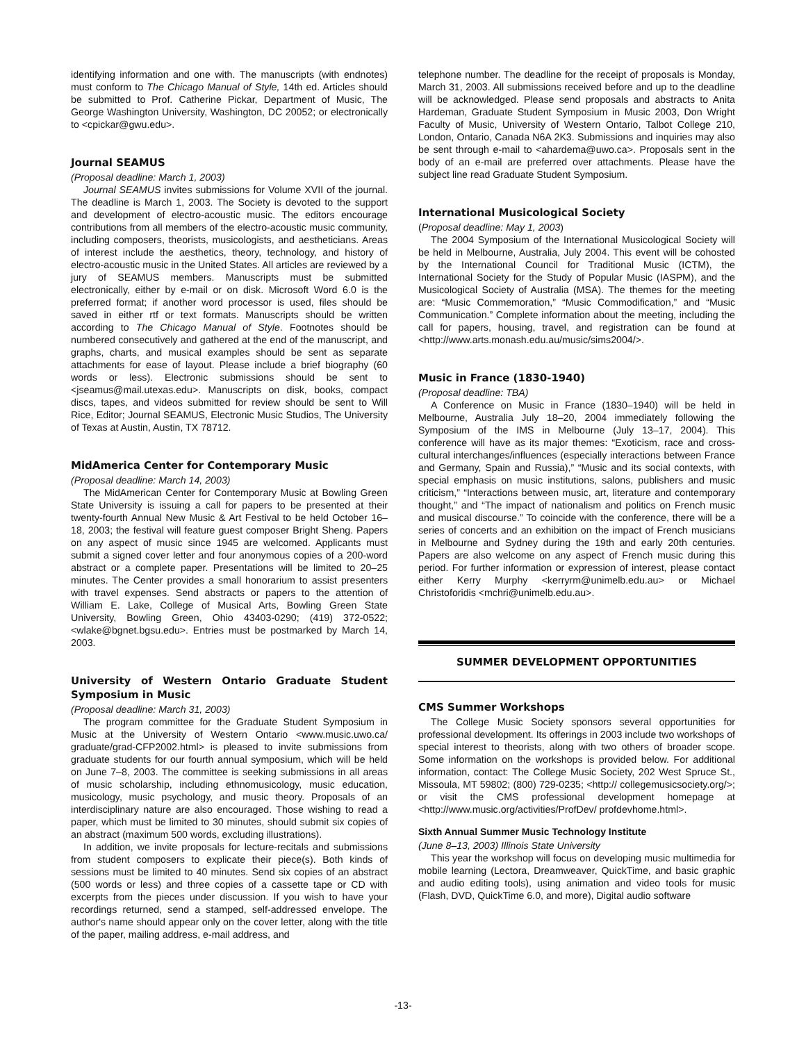identifying information and one with. The manuscripts (with endnotes) must conform to The Chicago Manual of Style, 14th ed. Articles should be submitted to Prof. Catherine Pickar, Department of Music, The George Washington University, Washington, DC 20052; or electronically to <cpickar@gwu.edu>.
Journal SEAMUS
(Proposal deadline: March 1, 2003)
Journal SEAMUS invites submissions for Volume XVII of the journal. The deadline is March 1, 2003. The Society is devoted to the support and development of electro-acoustic music. The editors encourage contributions from all members of the electro-acoustic music community, including composers, theorists, musicologists, and aestheticians. Areas of interest include the aesthetics, theory, technology, and history of electro-acoustic music in the United States. All articles are reviewed by a jury of SEAMUS members. Manuscripts must be submitted electronically, either by e-mail or on disk. Microsoft Word 6.0 is the preferred format; if another word processor is used, files should be saved in either rtf or text formats. Manuscripts should be written according to The Chicago Manual of Style. Footnotes should be numbered consecutively and gathered at the end of the manuscript, and graphs, charts, and musical examples should be sent as separate attachments for ease of layout. Please include a brief biography (60 words or less). Electronic submissions should be sent to <jseamus@mail.utexas.edu>. Manuscripts on disk, books, compact discs, tapes, and videos submitted for review should be sent to Will Rice, Editor; Journal SEAMUS, Electronic Music Studios, The University of Texas at Austin, Austin, TX 78712.
MidAmerica Center for Contemporary Music
(Proposal deadline: March 14, 2003)
The MidAmerican Center for Contemporary Music at Bowling Green State University is issuing a call for papers to be presented at their twenty-fourth Annual New Music & Art Festival to be held October 16–18, 2003; the festival will feature guest composer Bright Sheng. Papers on any aspect of music since 1945 are welcomed. Applicants must submit a signed cover letter and four anonymous copies of a 200-word abstract or a complete paper. Presentations will be limited to 20–25 minutes. The Center provides a small honorarium to assist presenters with travel expenses. Send abstracts or papers to the attention of William E. Lake, College of Musical Arts, Bowling Green State University, Bowling Green, Ohio 43403-0290; (419) 372-0522; <wlake@bgnet.bgsu.edu>. Entries must be postmarked by March 14, 2003.
University of Western Ontario Graduate Student Symposium in Music
(Proposal deadline: March 31, 2003)
The program committee for the Graduate Student Symposium in Music at the University of Western Ontario <www.music.uwo.ca/ graduate/grad-CFP2002.html> is pleased to invite submissions from graduate students for our fourth annual symposium, which will be held on June 7–8, 2003. The committee is seeking submissions in all areas of music scholarship, including ethnomusicology, music education, musicology, music psychology, and music theory. Proposals of an interdisciplinary nature are also encouraged. Those wishing to read a paper, which must be limited to 30 minutes, should submit six copies of an abstract (maximum 500 words, excluding illustrations).
In addition, we invite proposals for lecture-recitals and submissions from student composers to explicate their piece(s). Both kinds of sessions must be limited to 40 minutes. Send six copies of an abstract (500 words or less) and three copies of a cassette tape or CD with excerpts from the pieces under discussion. If you wish to have your recordings returned, send a stamped, self-addressed envelope. The author's name should appear only on the cover letter, along with the title of the paper, mailing address, e-mail address, and
telephone number. The deadline for the receipt of proposals is Monday, March 31, 2003. All submissions received before and up to the deadline will be acknowledged. Please send proposals and abstracts to Anita Hardeman, Graduate Student Symposium in Music 2003, Don Wright Faculty of Music, University of Western Ontario, Talbot College 210, London, Ontario, Canada N6A 2K3. Submissions and inquiries may also be sent through e-mail to <ahardema@uwo.ca>. Proposals sent in the body of an e-mail are preferred over attachments. Please have the subject line read Graduate Student Symposium.
International Musicological Society
(Proposal deadline: May 1, 2003)
The 2004 Symposium of the International Musicological Society will be held in Melbourne, Australia, July 2004. This event will be cohosted by the International Council for Traditional Music (ICTM), the International Society for the Study of Popular Music (IASPM), and the Musicological Society of Australia (MSA). The themes for the meeting are: “Music Commemoration,” “Music Commodification,” and “Music Communication.” Complete information about the meeting, including the call for papers, housing, travel, and registration can be found at <http://www.arts.monash.edu.au/music/sims2004/>.
Music in France (1830-1940)
(Proposal deadline: TBA)
A Conference on Music in France (1830–1940) will be held in Melbourne, Australia July 18–20, 2004 immediately following the Symposium of the IMS in Melbourne (July 13–17, 2004). This conference will have as its major themes: “Exoticism, race and cross-cultural interchanges/influences (especially interactions between France and Germany, Spain and Russia),” “Music and its social contexts, with special emphasis on music institutions, salons, publishers and music criticism,” “Interactions between music, art, literature and contemporary thought,” and “The impact of nationalism and politics on French music and musical discourse.” To coincide with the conference, there will be a series of concerts and an exhibition on the impact of French musicians in Melbourne and Sydney during the 19th and early 20th centuries. Papers are also welcome on any aspect of French music during this period. For further information or expression of interest, please contact either Kerry Murphy <kerryrm@unimelb.edu.au> or Michael Christoforidis <mchri@unimelb.edu.au>.
SUMMER DEVELOPMENT OPPORTUNITIES
CMS Summer Workshops
The College Music Society sponsors several opportunities for professional development. Its offerings in 2003 include two workshops of special interest to theorists, along with two others of broader scope. Some information on the workshops is provided below. For additional information, contact: The College Music Society, 202 West Spruce St., Missoula, MT 59802; (800) 729-0235; <http:// collegemusicsociety.org/>; or visit the CMS professional development homepage at <http://www.music.org/activities/ProfDev/ profdevhome.html>.
Sixth Annual Summer Music Technology Institute
(June 8–13, 2003) Illinois State University
This year the workshop will focus on developing music multimedia for mobile learning (Lectora, Dreamweaver, QuickTime, and basic graphic and audio editing tools), using animation and video tools for music (Flash, DVD, QuickTime 6.0, and more), Digital audio software
-13-